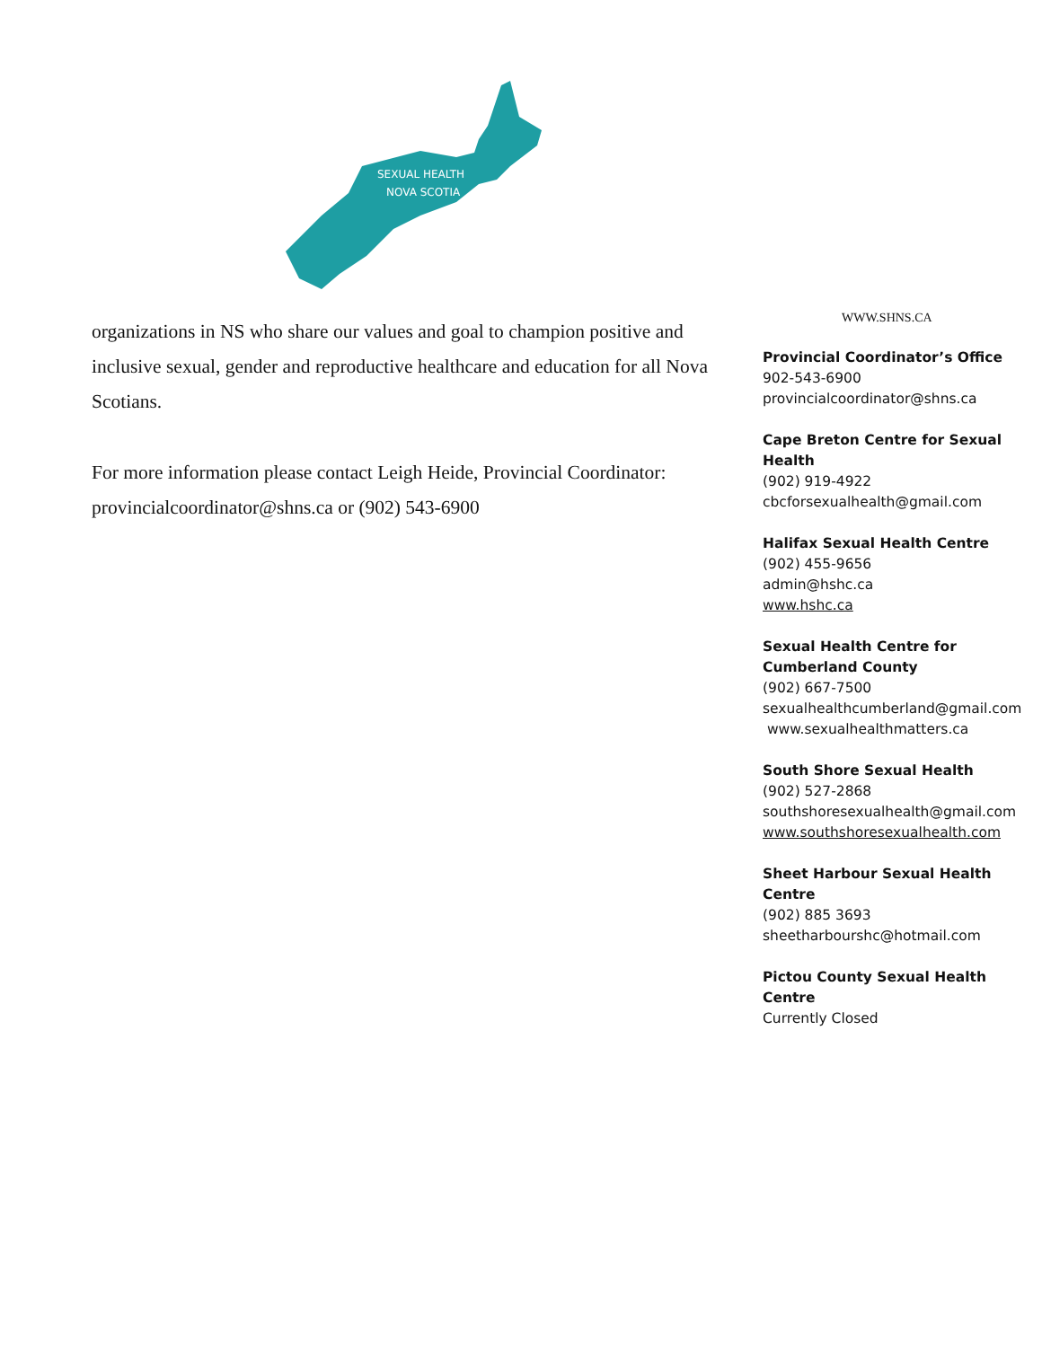SEXUAL HEALTH
NOVA SCOTIA
organizations in NS who share our values and goal to champion positive and inclusive sexual, gender and reproductive healthcare and education for all Nova Scotians.
For more information please contact Leigh Heide, Provincial Coordinator: provincialcoordinator@shns.ca or (902) 543-6900
WWW.SHNS.CA
Provincial Coordinator’s Office
902-543-6900
provincialcoordinator@shns.ca
Cape Breton Centre for Sexual Health
(902) 919-4922
cbcforsexualhealth@gmail.com
Halifax Sexual Health Centre
(902) 455-9656
admin@hshc.ca
www.hshc.ca
Sexual Health Centre for
Cumberland County
(902) 667-7500
sexualhealthcumberland@gmail.com
www.sexualhealthmatters.ca
South Shore Sexual Health
(902) 527-2868
southshoresexualhealth@gmail.com
www.southshoresexualhealth.com
Sheet Harbour Sexual Health Centre
(902) 885 3693
sheetharbourshc@hotmail.com
Pictou County Sexual Health Centre
Currently Closed